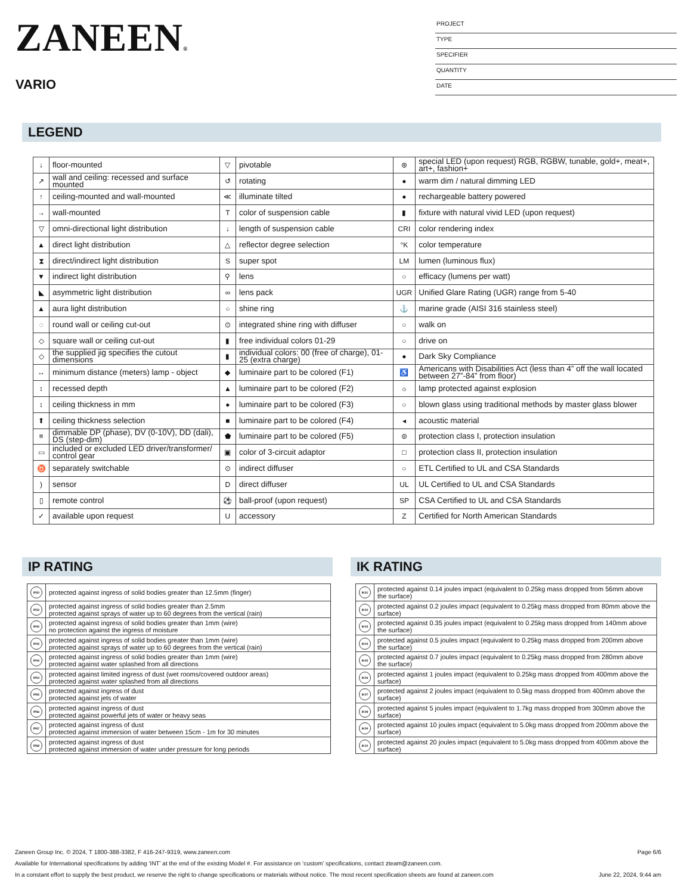ZANEEN®
VARIO
PROJECT
TYPE
SPECIFIER
QUANTITY
DATE
LEGEND
| ↓ | floor-mounted | ▽ | pivotable | ⊛ | special LED (upon request) RGB, RGBW, tunable, gold+, meat+, art+, fashion+ |
| ↗ | wall and ceiling: recessed and surface mounted | ↺ | rotating | ● | warm dim / natural dimming LED |
| ↑ | ceiling-mounted and wall-mounted | ≪ | illuminate tilted | ● | rechargeable battery powered |
| → | wall-mounted | T | color of suspension cable | ▮ | fixture with natural vivid LED (upon request) |
| ▽ | omni-directional light distribution | ↓ | length of suspension cable | CRI | color rendering index |
| ▲ | direct light distribution | △ | reflector degree selection | °K | color temperature |
| ⧗ | direct/indirect light distribution | S | super spot | LM | lumen (luminous flux) |
| ▼ | indirect light distribution | ⚲ | lens | ○ | efficacy (lumens per watt) |
| ◣ | asymmetric light distribution | ∞ | lens pack | UGR | Unified Glare Rating (UGR) range from 5-40 |
| ▲ | aura light distribution | ○ | shine ring | ⚓ | marine grade (AISI 316 stainless steel) |
| ◌ | round wall or ceiling cut-out | ⊙ | integrated shine ring with diffuser | ○ | walk on |
| ◇ | square wall or ceiling cut-out | ▮ | free individual colors 01-29 | ○ | drive on |
| ◇ | the supplied jig specifies the cutout dimensions | ▮ | individual colors: 00 (free of charge), 01-25 (extra charge) | ● | Dark Sky Compliance |
| ↔ | minimum distance (meters) lamp - object | ◆ | luminaire part to be colored (F1) | ♿ | Americans with Disabilities Act (less than 4” off the wall located between 27”-84” from floor) |
| ↕ | recessed depth | ▲ | luminaire part to be colored (F2) | ☼ | lamp protected against explosion |
| ↕ | ceiling thickness in mm | ● | luminaire part to be colored (F3) | ○ | blown glass using traditional methods by master glass blower |
| ⬆ | ceiling thickness selection | ■ | luminaire part to be colored (F4) | ◂ | acoustic material |
| ≡ | dimmable DP (phase), DV (0-10V), DD (dali), DS (step-dim) | ⬟ | luminaire part to be colored (F5) | ⊜ | protection class I, protection insulation |
| ▭ | included or excluded LED driver/transformer/ control gear | ▣ | color of 3-circuit adaptor | □ | protection class II, protection insulation |
| ♉ | separately switchable | ⊙ | indirect diffuser | ○ | ETL Certified to UL and CSA Standards |
| ) | sensor | D | direct diffuser | UL | UL Certified to UL and CSA Standards |
| ▯ | remote control | ⚽ | ball-proof (upon request) | SP | CSA Certified to UL and CSA Standards |
| ✓ | available upon request | U | accessory | Z | Certified for North American Standards |
IP RATING
| IP20 | protected against ingress of solid bodies greater than 12.5mm (finger) |
| IP33 | protected against ingress of solid bodies greater than 2.5mm protected against sprays of water up to 60 degrees from the vertical (rain) |
| IP40 | protected against ingress of solid bodies greater than 1mm (wire) no protection against the ingress of moisture |
| IP43 | protected against ingress of solid bodies greater than 1mm (wire) protected against sprays of water up to 60 degrees from the vertical (rain) |
| IP44 | protected against ingress of solid bodies greater than 1mm (wire) protected against water splashed from all directions |
| IP54 | protected against limited ingress of dust (wet rooms/covered outdoor areas) protected against water splashed from all directions |
| IP65 | protected against ingress of dust protected against jets of water |
| IP66 | protected against ingress of dust protected against powerful jets of water or heavy seas |
| IP67 | protected against ingress of dust protected against immersion of water between 15cm - 1m for 30 minutes |
| IP68 | protected against ingress of dust protected against immersion of water under pressure for long periods |
IK RATING
| IK01 | protected against 0.14 joules impact (equivalent to 0.25kg mass dropped from 56mm above the surface) |
| IK02 | protected against 0.2 joules impact (equivalent to 0.25kg mass dropped from 80mm above the surface) |
| IK03 | protected against 0.35 joules impact (equivalent to 0.25kg mass dropped from 140mm above the surface) |
| IK04 | protected against 0.5 joules impact (equivalent to 0.25kg mass dropped from 200mm above the surface) |
| IK05 | protected against 0.7 joules impact (equivalent to 0.25kg mass dropped from 280mm above the surface) |
| IK06 | protected against 1 joules impact (equivalent to 0.25kg mass dropped from 400mm above the surface) |
| IK07 | protected against 2 joules impact (equivalent to 0.5kg mass dropped from 400mm above the surface) |
| IK08 | protected against 5 joules impact (equivalent to 1.7kg mass dropped from 300mm above the surface) |
| IK09 | protected against 10 joules impact (equivalent to 5.0kg mass dropped from 200mm above the surface) |
| IK10 | protected against 20 joules impact (equivalent to 5.0kg mass dropped from 400mm above the surface) |
Zaneen Group Inc. © 2024, T 1800-388-3382, F 416-247-9319, www.zaneen.com Page 6/6
Available for International specifications by adding ‘INT’ at the end of the existing Model #. For assistance on ‘custom’ specifications, contact zteam@zaneen.com.
In a constant effort to supply the best product, we reserve the right to change specifications or materials without notice. The most recent specification sheets are found at zaneen.com June 22, 2024, 9:44 am